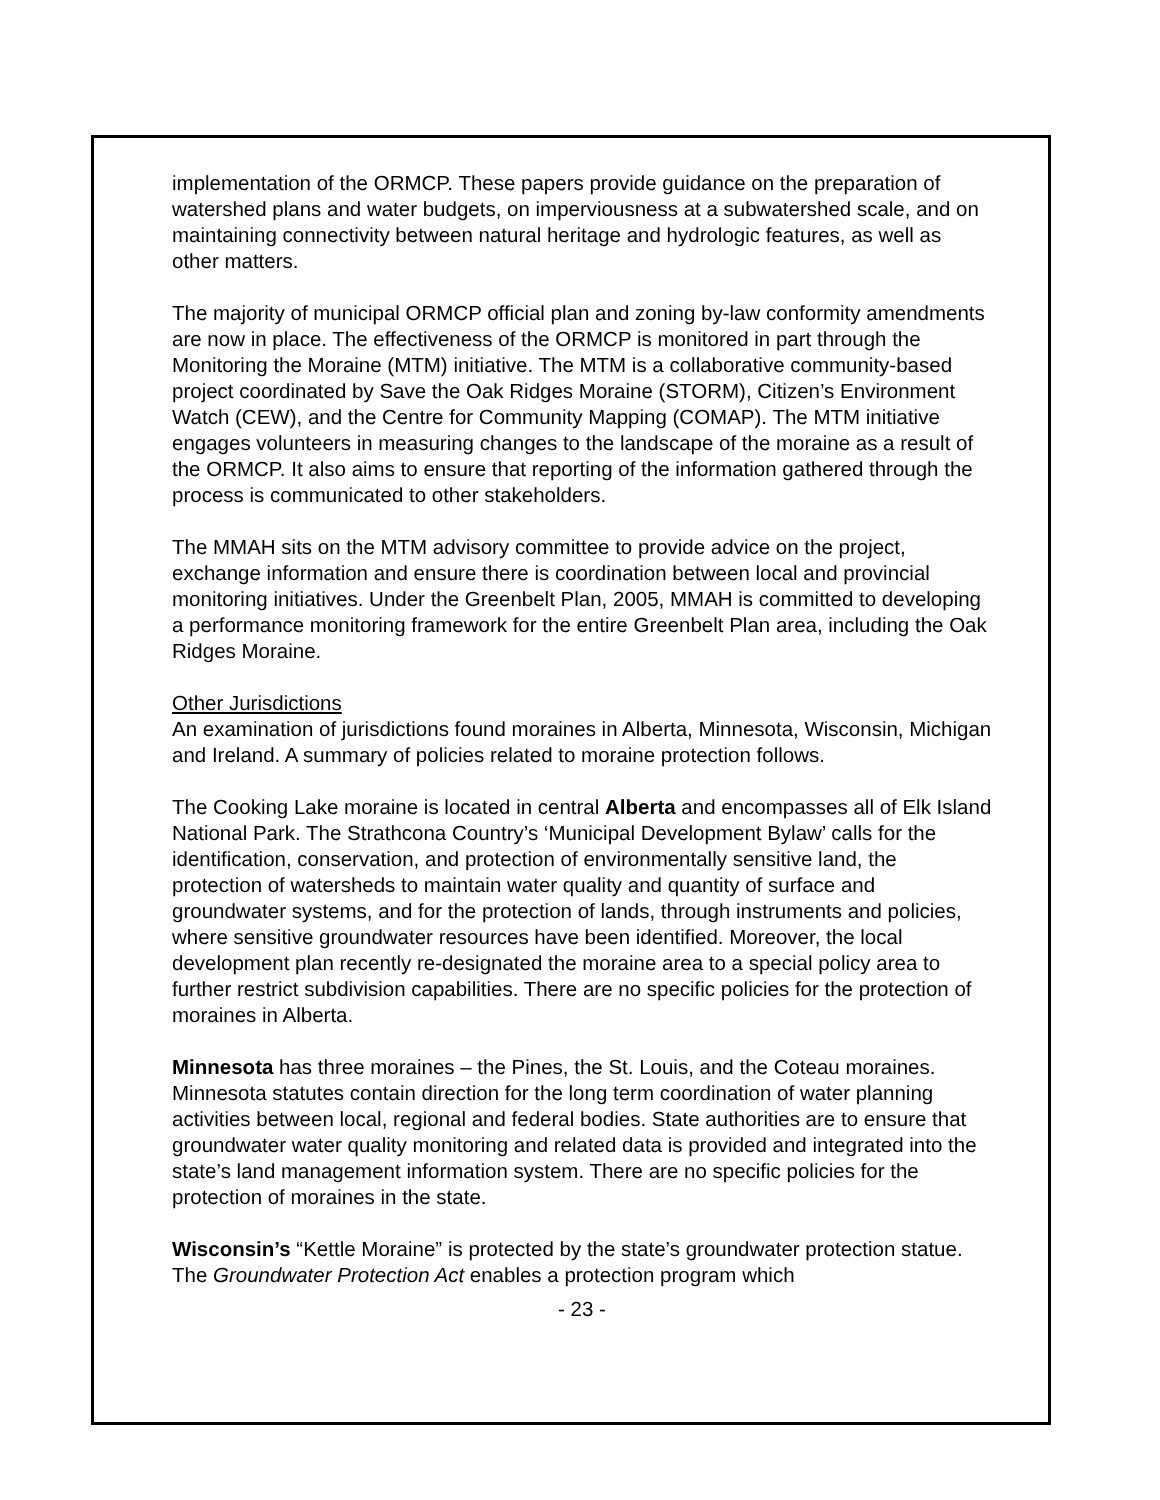implementation of the ORMCP. These papers provide guidance on the preparation of watershed plans and water budgets, on imperviousness at a subwatershed scale, and on maintaining connectivity between natural heritage and hydrologic features, as well as other matters.
The majority of municipal ORMCP official plan and zoning by-law conformity amendments are now in place. The effectiveness of the ORMCP is monitored in part through the Monitoring the Moraine (MTM) initiative. The MTM is a collaborative community-based project coordinated by Save the Oak Ridges Moraine (STORM), Citizen’s Environment Watch (CEW), and the Centre for Community Mapping (COMAP). The MTM initiative engages volunteers in measuring changes to the landscape of the moraine as a result of the ORMCP. It also aims to ensure that reporting of the information gathered through the process is communicated to other stakeholders.
The MMAH sits on the MTM advisory committee to provide advice on the project, exchange information and ensure there is coordination between local and provincial monitoring initiatives. Under the Greenbelt Plan, 2005, MMAH is committed to developing a performance monitoring framework for the entire Greenbelt Plan area, including the Oak Ridges Moraine.
Other Jurisdictions
An examination of jurisdictions found moraines in Alberta, Minnesota, Wisconsin, Michigan and Ireland. A summary of policies related to moraine protection follows.
The Cooking Lake moraine is located in central Alberta and encompasses all of Elk Island National Park. The Strathcona Country’s ‘Municipal Development Bylaw’ calls for the identification, conservation, and protection of environmentally sensitive land, the protection of watersheds to maintain water quality and quantity of surface and groundwater systems, and for the protection of lands, through instruments and policies, where sensitive groundwater resources have been identified. Moreover, the local development plan recently re-designated the moraine area to a special policy area to further restrict subdivision capabilities. There are no specific policies for the protection of moraines in Alberta.
Minnesota has three moraines – the Pines, the St. Louis, and the Coteau moraines. Minnesota statutes contain direction for the long term coordination of water planning activities between local, regional and federal bodies. State authorities are to ensure that groundwater water quality monitoring and related data is provided and integrated into the state’s land management information system. There are no specific policies for the protection of moraines in the state.
Wisconsin’s “Kettle Moraine” is protected by the state’s groundwater protection statue. The Groundwater Protection Act enables a protection program which
- 23 -